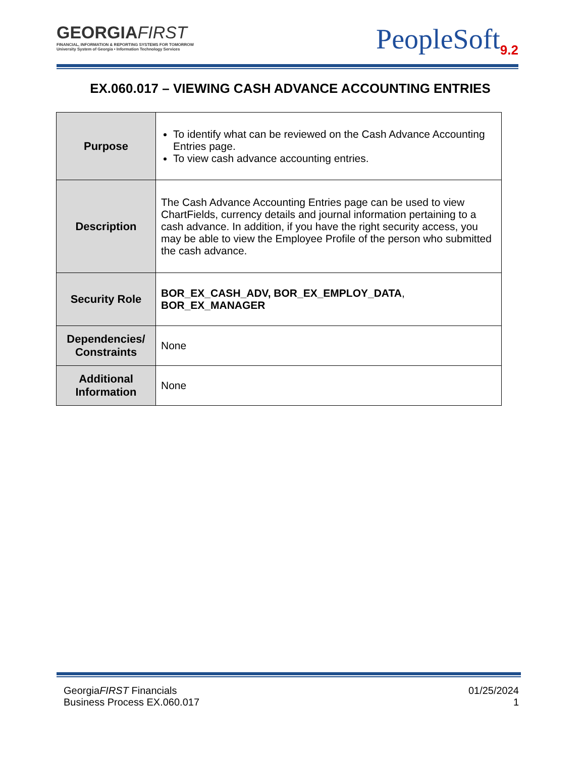GEORGIAFIRST
FINANCIAL, INFORMATION & REPORTING SYSTEMS FOR TOMORROW
University System of Georgia • Information Technology Services
PeopleSoft<sub>9.2</sub>
EX.060.017 – VIEWING CASH ADVANCE ACCOUNTING ENTRIES
| Purpose | To identify what can be reviewed on the Cash Advance Accounting Entries page. To view cash advance accounting entries. |
| Description | The Cash Advance Accounting Entries page can be used to view ChartFields, currency details and journal information pertaining to a cash advance. In addition, if you have the right security access, you may be able to view the Employee Profile of the person who submitted the cash advance. |
| Security Role | BOR_EX_CASH_ADV, BOR_EX_EMPLOY_DATA , BOR_EX_MANAGER |
| Dependencies/ Constraints | None |
| Additional Information | None |
GeorgiaFIRST Financials
Business Process EX.060.017
01/25/2024
1